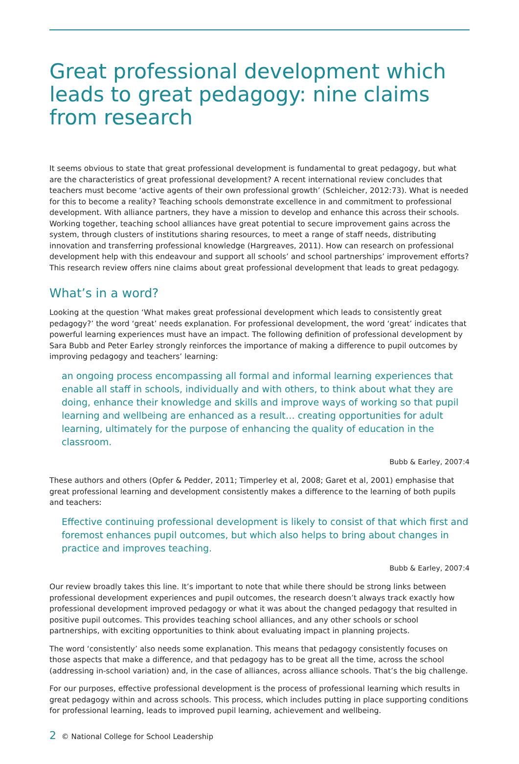Great professional development which leads to great pedagogy: nine claims from research
It seems obvious to state that great professional development is fundamental to great pedagogy, but what are the characteristics of great professional development? A recent international review concludes that teachers must become ‘active agents of their own professional growth’ (Schleicher, 2012:73). What is needed for this to become a reality? Teaching schools demonstrate excellence in and commitment to professional development. With alliance partners, they have a mission to develop and enhance this across their schools. Working together, teaching school alliances have great potential to secure improvement gains across the system, through clusters of institutions sharing resources, to meet a range of staff needs, distributing innovation and transferring professional knowledge (Hargreaves, 2011). How can research on professional development help with this endeavour and support all schools’ and school partnerships’ improvement efforts? This research review offers nine claims about great professional development that leads to great pedagogy.
What’s in a word?
Looking at the question ‘What makes great professional development which leads to consistently great pedagogy?’ the word ‘great’ needs explanation. For professional development, the word ‘great’ indicates that powerful learning experiences must have an impact. The following definition of professional development by Sara Bubb and Peter Earley strongly reinforces the importance of making a difference to pupil outcomes by improving pedagogy and teachers’ learning:
an ongoing process encompassing all formal and informal learning experiences that enable all staff in schools, individually and with others, to think about what they are doing, enhance their knowledge and skills and improve ways of working so that pupil learning and wellbeing are enhanced as a result… creating opportunities for adult learning, ultimately for the purpose of enhancing the quality of education in the classroom.
Bubb & Earley, 2007:4
These authors and others (Opfer & Pedder, 2011; Timperley et al, 2008; Garet et al, 2001) emphasise that great professional learning and development consistently makes a difference to the learning of both pupils and teachers:
Effective continuing professional development is likely to consist of that which first and foremost enhances pupil outcomes, but which also helps to bring about changes in practice and improves teaching.
Bubb & Earley, 2007:4
Our review broadly takes this line. It’s important to note that while there should be strong links between professional development experiences and pupil outcomes, the research doesn’t always track exactly how professional development improved pedagogy or what it was about the changed pedagogy that resulted in positive pupil outcomes. This provides teaching school alliances, and any other schools or school partnerships, with exciting opportunities to think about evaluating impact in planning projects.
The word ‘consistently’ also needs some explanation. This means that pedagogy consistently focuses on those aspects that make a difference, and that pedagogy has to be great all the time, across the school (addressing in-school variation) and, in the case of alliances, across alliance schools. That’s the big challenge.
For our purposes, effective professional development is the process of professional learning which results in great pedagogy within and across schools. This process, which includes putting in place supporting conditions for professional learning, leads to improved pupil learning, achievement and wellbeing.
2 © National College for School Leadership